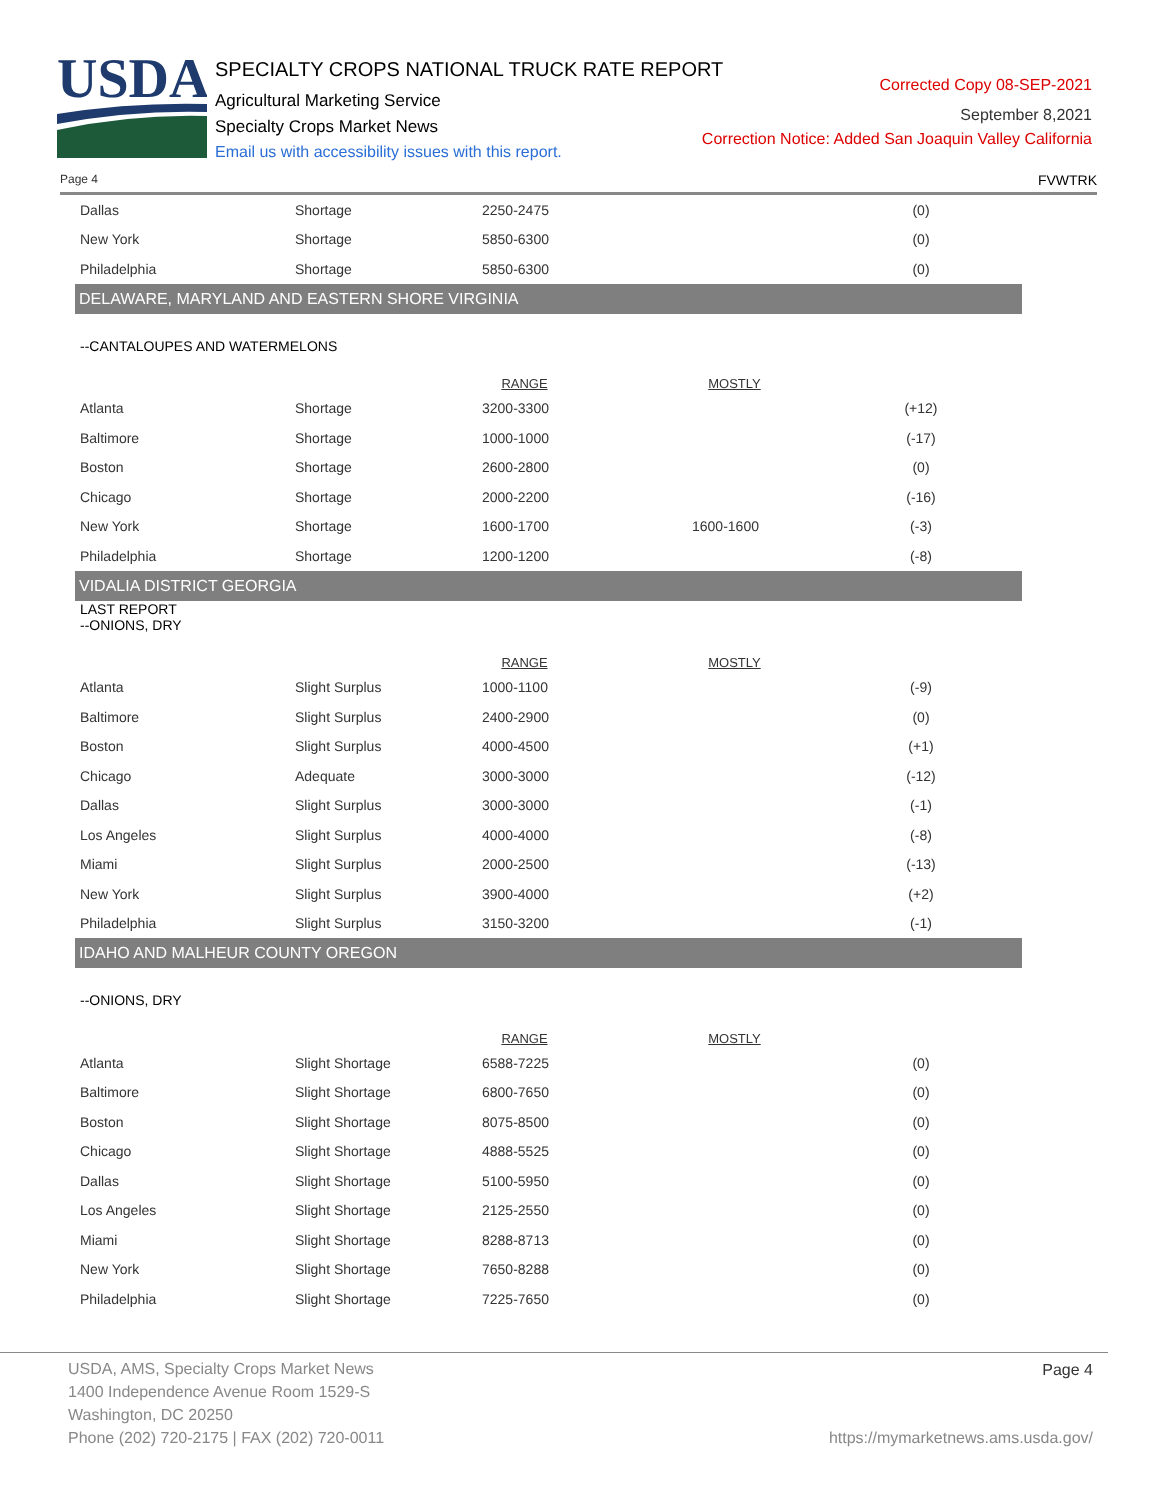USDA
SPECIALTY CROPS NATIONAL TRUCK RATE REPORT
Agricultural Marketing Service
Specialty Crops Market News
Email us with accessibility issues with this report.
Corrected Copy 08-SEP-2021
September 8,2021
Correction Notice: Added San Joaquin Valley California
Page 4 FVWTRK
| Dallas | Shortage | 2250-2475 | | (0) |
| New York | Shortage | 5850-6300 | | (0) |
| Philadelphia | Shortage | 5850-6300 | | (0) |
DELAWARE, MARYLAND AND EASTERN SHORE VIRGINIA
--CANTALOUPES AND WATERMELONS
| | | RANGE | MOSTLY | |
| Atlanta | Shortage | 3200-3300 | | (+12) |
| Baltimore | Shortage | 1000-1000 | | (-17) |
| Boston | Shortage | 2600-2800 | | (0) |
| Chicago | Shortage | 2000-2200 | | (-16) |
| New York | Shortage | 1600-1700 | 1600-1600 | (-3) |
| Philadelphia | Shortage | 1200-1200 | | (-8) |
VIDALIA DISTRICT GEORGIA
LAST REPORT
--ONIONS, DRY
| | | RANGE | MOSTLY | |
| Atlanta | Slight Surplus | 1000-1100 | | (-9) |
| Baltimore | Slight Surplus | 2400-2900 | | (0) |
| Boston | Slight Surplus | 4000-4500 | | (+1) |
| Chicago | Adequate | 3000-3000 | | (-12) |
| Dallas | Slight Surplus | 3000-3000 | | (-1) |
| Los Angeles | Slight Surplus | 4000-4000 | | (-8) |
| Miami | Slight Surplus | 2000-2500 | | (-13) |
| New York | Slight Surplus | 3900-4000 | | (+2) |
| Philadelphia | Slight Surplus | 3150-3200 | | (-1) |
IDAHO AND MALHEUR COUNTY OREGON
--ONIONS, DRY
| | | RANGE | MOSTLY | |
| Atlanta | Slight Shortage | 6588-7225 | | (0) |
| Baltimore | Slight Shortage | 6800-7650 | | (0) |
| Boston | Slight Shortage | 8075-8500 | | (0) |
| Chicago | Slight Shortage | 4888-5525 | | (0) |
| Dallas | Slight Shortage | 5100-5950 | | (0) |
| Los Angeles | Slight Shortage | 2125-2550 | | (0) |
| Miami | Slight Shortage | 8288-8713 | | (0) |
| New York | Slight Shortage | 7650-8288 | | (0) |
| Philadelphia | Slight Shortage | 7225-7650 | | (0) |
USDA, AMS, Specialty Crops Market News
1400 Independence Avenue Room 1529-S
Washington, DC 20250
Phone (202) 720-2175 | FAX (202) 720-0011
Page 4
https://mymarketnews.ams.usda.gov/